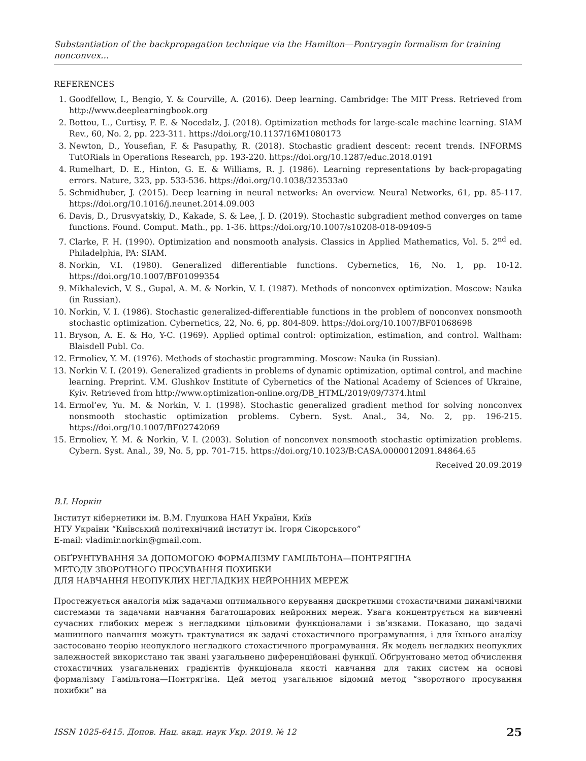Substantiation of the backpropagation technique via the Hamilton—Pontryagin formalism for training nonconvex...
REFERENCES
1. Goodfellow, I., Bengio, Y. & Courville, A. (2016). Deep learning. Cambridge: The MIT Press. Retrieved from http://www.deeplearningbook.org
2. Bottou, L., Curtisy, F. E. & Nocedalz, J. (2018). Optimization methods for large-scale machine learning. SIAM Rev., 60, No. 2, pp. 223-311. https://doi.org/10.1137/16M1080173
3. Newton, D., Yousefian, F. & Pasupathy, R. (2018). Stochastic gradient descent: recent trends. INFORMS TutORials in Operations Research, pp. 193-220. https://doi.org/10.1287/educ.2018.0191
4. Rumelhart, D. E., Hinton, G. E. & Williams, R. J. (1986). Learning representations by back-propagating errors. Nature, 323, pp. 533-536. https://doi.org/10.1038/323533a0
5. Schmidhuber, J. (2015). Deep learning in neural networks: An overview. Neural Networks, 61, pp. 85-117. https://doi.org/10.1016/j.neunet.2014.09.003
6. Davis, D., Drusvyatskiy, D., Kakade, S. & Lee, J. D. (2019). Stochastic subgradient method converges on tame functions. Found. Comput. Math., pp. 1-36. https://doi.org/10.1007/s10208-018-09409-5
7. Clarke, F. H. (1990). Optimization and nonsmooth analysis. Classics in Applied Mathematics, Vol. 5. 2<sup>nd</sup> ed. Philadelphia, PA: SIAM.
8. Norkin, V.I. (1980). Generalized differentiable functions. Cybernetics, 16, No. 1, pp. 10-12. https://doi.org/10.1007/BF01099354
9. Mikhalevich, V. S., Gupal, A. M. & Norkin, V. I. (1987). Methods of nonconvex optimization. Moscow: Nauka (in Russian).
10. Norkin, V. I. (1986). Stochastic generalized-differentiable functions in the problem of nonconvex nonsmooth stochastic optimization. Cybernetics, 22, No. 6, pp. 804-809. https://doi.org/10.1007/BF01068698
11. Bryson, A. E. & Ho, Y-C. (1969). Applied optimal control: optimization, estimation, and control. Waltham: Blaisdell Publ. Co.
12. Ermoliev, Y. M. (1976). Methods of stochastic programming. Moscow: Nauka (in Russian).
13. Norkin V. I. (2019). Generalized gradients in problems of dynamic optimization, optimal control, and machine learning. Preprint. V.M. Glushkov Institute of Cybernetics of the National Academy of Sciences of Ukraine, Kyiv. Retrieved from http://www.optimization-online.org/DB_HTML/2019/09/7374.html
14. Ermol’ev, Yu. M. & Norkin, V. I. (1998). Stochastic generalized gradient method for solving nonconvex nonsmooth stochastic optimization problems. Cybern. Syst. Anal., 34, No. 2, pp. 196-215. https://doi.org/10.1007/BF02742069
15. Ermoliev, Y. M. & Norkin, V. I. (2003). Solution of nonconvex nonsmooth stochastic optimization problems. Cybern. Syst. Anal., 39, No. 5, pp. 701-715. https://doi.org/10.1023/B:CASA.0000012091.84864.65
Received 20.09.2019
В.І. Норкін
Інститут кібернетики ім. В.М. Глушкова НАН України, Київ
НТУ України “Київський політехнічний інститут ім. Ігоря Сікорського”
E-mail: vladimir.norkin@gmail.com.
ОБҐРУНТУВАННЯ ЗА ДОПОМОГОЮ ФОРМАЛІЗМУ ГАМІЛЬТОНА—ПОНТРЯГІНА
МЕТОДУ ЗВОРОТНОГО ПРОСУВАННЯ ПОХИБКИ
ДЛЯ НАВЧАННЯ НЕОПУКЛИХ НЕГЛАДКИХ НЕЙРОННИХ МЕРЕЖ
Простежується аналогія між задачами оптимального керування дискретними стохастичними динамічними системами та задачами навчання багатошарових нейронних мереж. Увага концентрується на вивченні сучасних глибоких мереж з негладкими цільовими функціоналами і зв’язками. Показано, що задачі машинного навчання можуть трактуватися як задачі стохастичного програмування, і для їхнього аналізу застосовано теорію неопуклого негладкого стохастичного програмування. Як модель негладких неопуклих залежностей використано так звані узагальнено диференційовані функції. Обґрунтовано метод обчислення стохастичних узагальнених градієнтів функціонала якості навчання для таких систем на основі формалізму Гамільтона—Понтрягіна. Цей метод узагальнює відомий метод “зворотного просування похибки” на
ISSN 1025-6415. Допов. Нац. акад. наук Укр. 2019. № 12 25